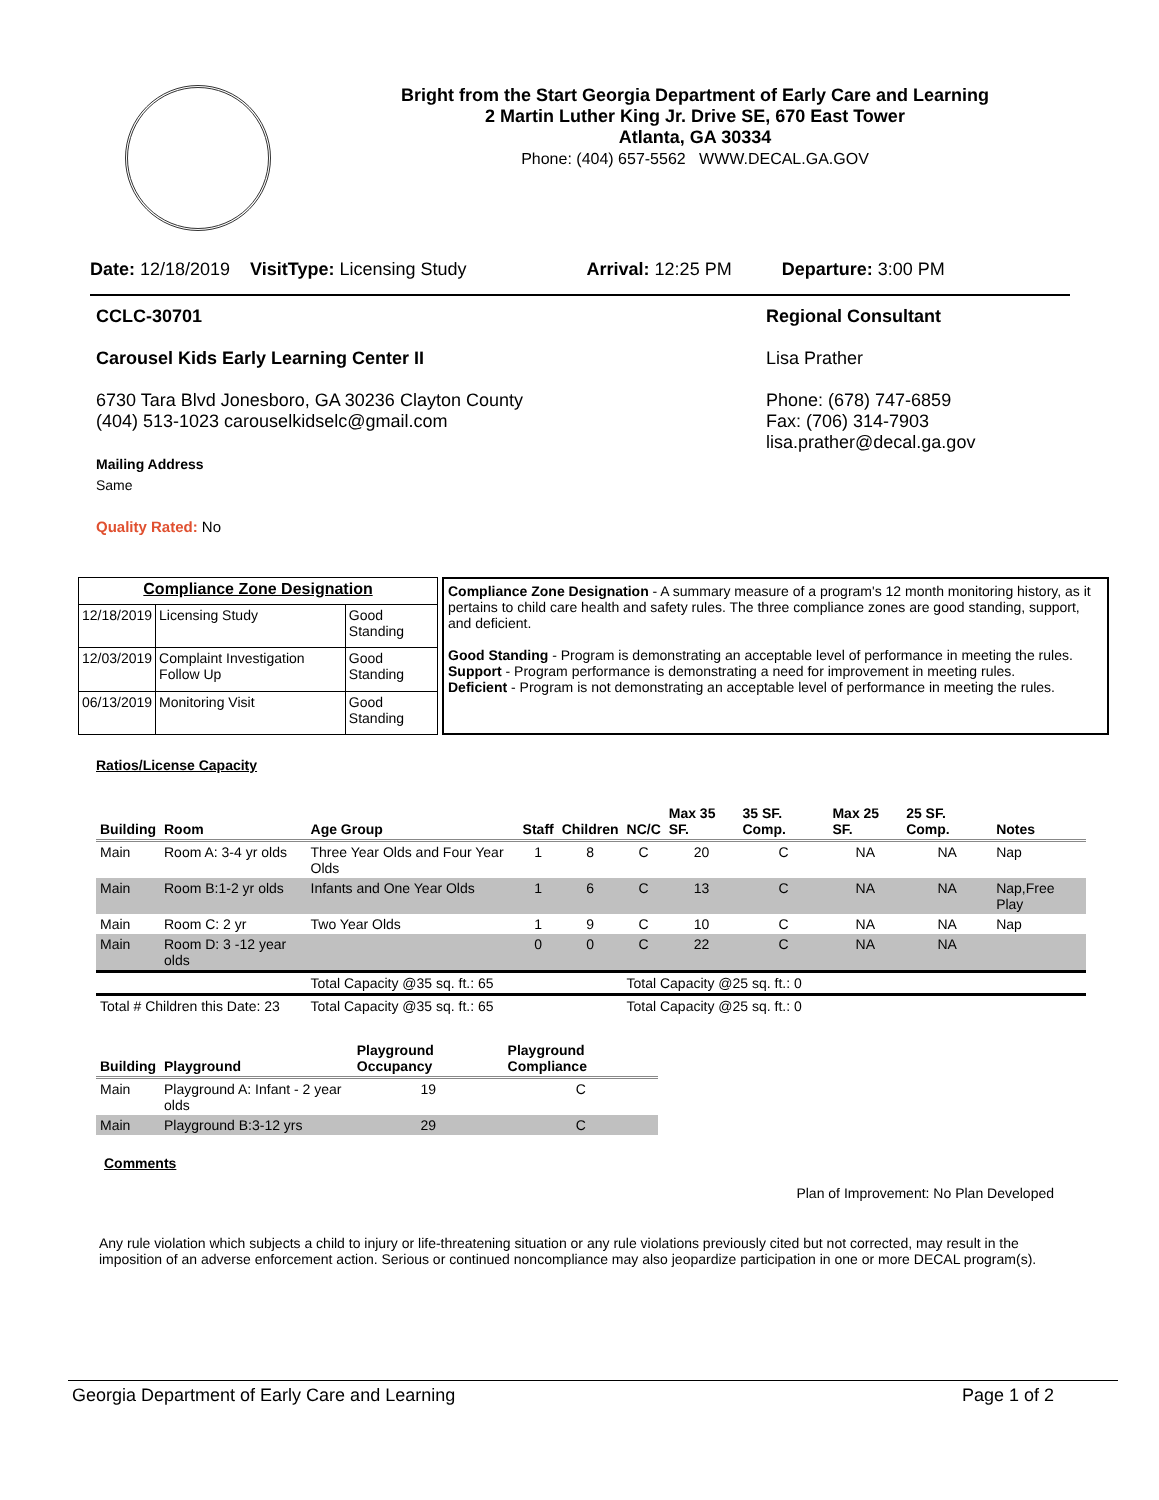Bright from the Start Georgia Department of Early Care and Learning
2 Martin Luther King Jr. Drive SE, 670 East Tower
Atlanta, GA 30334
Phone: (404) 657-5562 WWW.DECAL.GA.GOV
Date: 12/18/2019 VisitType: Licensing Study Arrival: 12:25 PM Departure: 3:00 PM
CCLC-30701
Carousel Kids Early Learning Center II
6730 Tara Blvd Jonesboro, GA 30236 Clayton County
(404) 513-1023 carouselkidselc@gmail.com
Mailing Address
Same
Quality Rated: No
Regional Consultant
Lisa Prather
Phone: (678) 747-6859
Fax: (706) 314-7903
lisa.prather@decal.ga.gov
| Compliance Zone Designation | | |
| --- | --- | --- |
| 12/18/2019 | Licensing Study | Good Standing |
| 12/03/2019 | Complaint Investigation Follow Up | Good Standing |
| 06/13/2019 | Monitoring Visit | Good Standing |
Compliance Zone Designation - A summary measure of a program's 12 month monitoring history, as it pertains to child care health and safety rules. The three compliance zones are good standing, support, and deficient.
Good Standing - Program is demonstrating an acceptable level of performance in meeting the rules.
Support - Program performance is demonstrating a need for improvement in meeting rules.
Deficient - Program is not demonstrating an acceptable level of performance in meeting the rules.
Ratios/License Capacity
| Building | Room | Age Group | Staff | Children | NC/C | Max 35 SF. | 35 SF. Comp. | Max 25 SF. | 25 SF. Comp. | Notes |
| --- | --- | --- | --- | --- | --- | --- | --- | --- | --- | --- |
| Main | Room A: 3-4 yr olds | Three Year Olds and Four Year Olds | 1 | 8 | C | 20 | C | NA | NA | Nap |
| Main | Room B:1-2 yr olds | Infants and One Year Olds | 1 | 6 | C | 13 | C | NA | NA | Nap,Free Play |
| Main | Room C: 2 yr | Two Year Olds | 1 | 9 | C | 10 | C | NA | NA | Nap |
| Main | Room D: 3 -12 year olds | | 0 | 0 | C | 22 | C | NA | NA | |
| | | Total Capacity @35 sq. ft.: 65 | | | Total Capacity @25 sq. ft.: 0 | | | | | |
| Total # Children this Date: 23 | | Total Capacity @35 sq. ft.: 65 | | | Total Capacity @25 sq. ft.: 0 | | | | | |
| Building | Playground | Playground Occupancy | Playground Compliance |
| --- | --- | --- | --- |
| Main | Playground A: Infant - 2 year olds | 19 | C |
| Main | Playground B:3-12 yrs | 29 | C |
Comments
Plan of Improvement: No Plan Developed
Any rule violation which subjects a child to injury or life-threatening situation or any rule violations previously cited but not corrected, may result in the imposition of an adverse enforcement action. Serious or continued noncompliance may also jeopardize participation in one or more DECAL program(s).
Georgia Department of Early Care and Learning Page 1 of 2